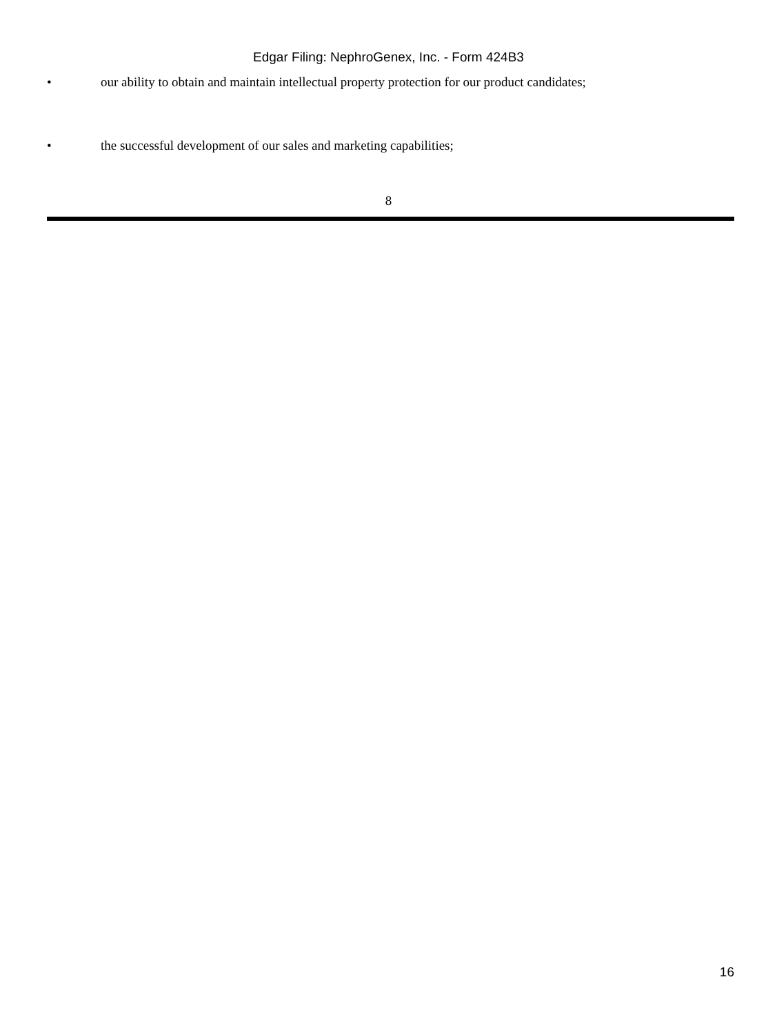Edgar Filing: NephroGenex, Inc. - Form 424B3
• our ability to obtain and maintain intellectual property protection for our product candidates;
• the successful development of our sales and marketing capabilities;
8
16